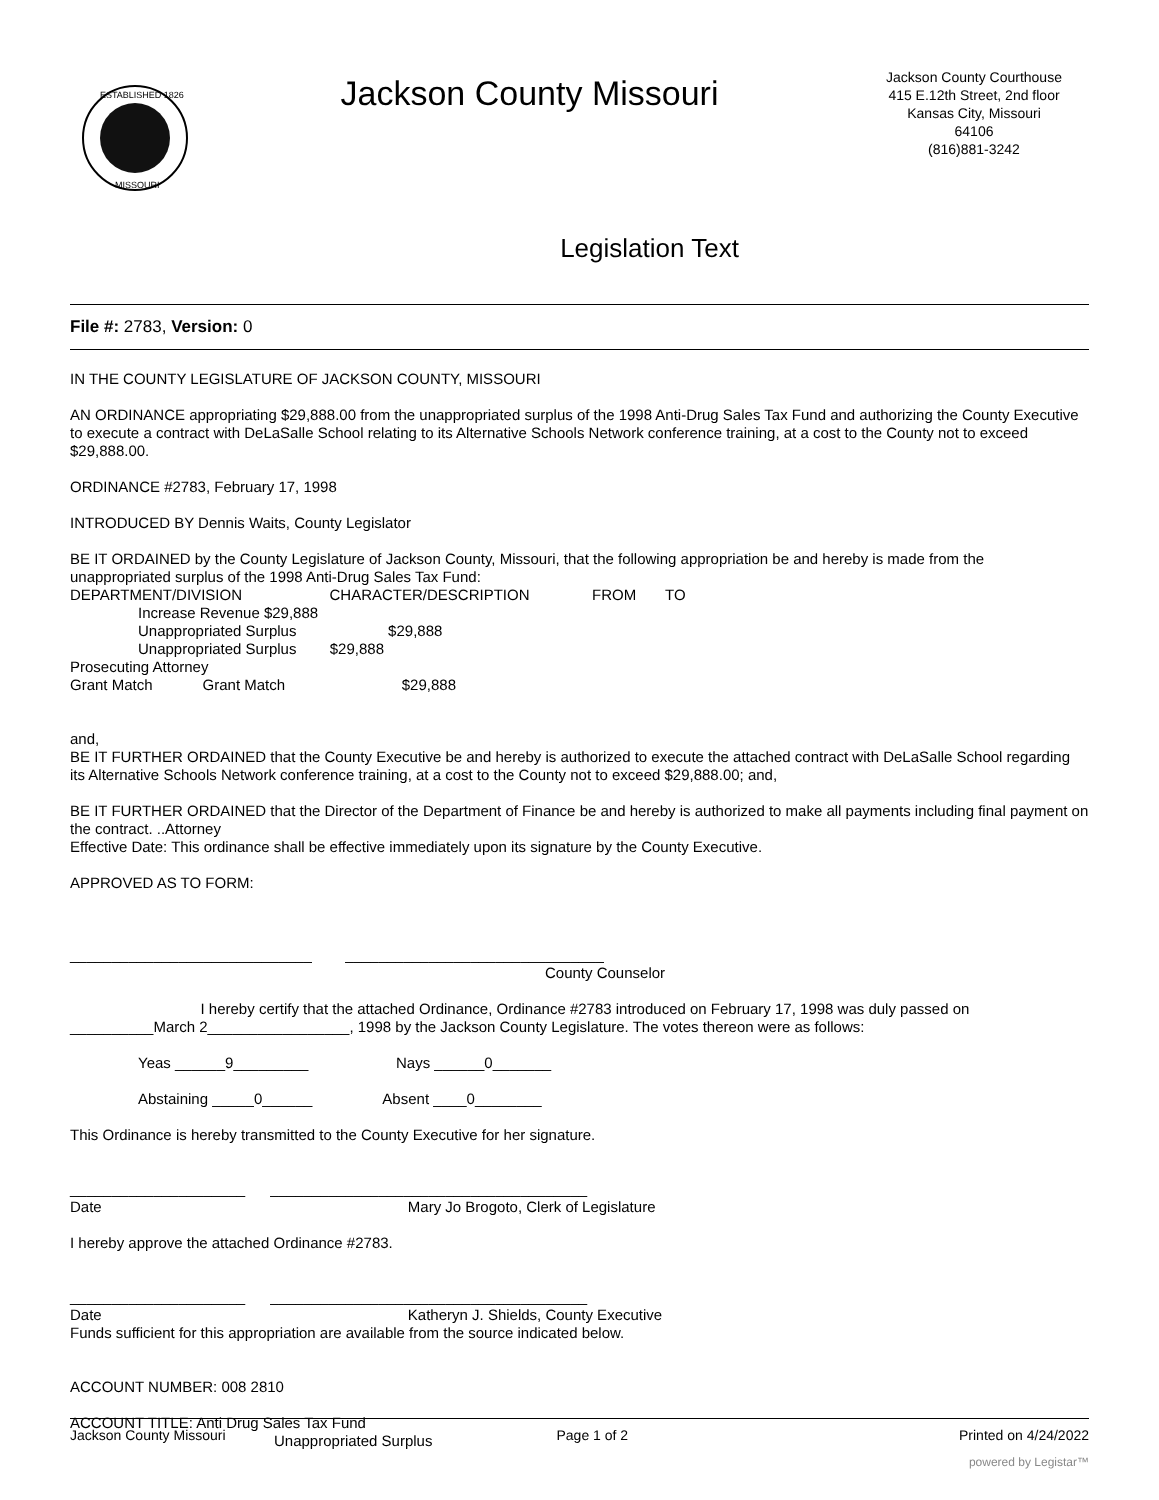ESTABLISHED 1826
MISSOURI
Jackson County Missouri
Jackson County Courthouse
415 E.12th Street, 2nd floor
Kansas City, Missouri
64106
(816)881-3242
Legislation Text
File #: 2783, Version: 0
IN THE COUNTY LEGISLATURE OF JACKSON COUNTY, MISSOURI
AN ORDINANCE appropriating $29,888.00 from the unappropriated surplus of the 1998 Anti-Drug Sales Tax Fund and authorizing the County Executive to execute a contract with DeLaSalle School relating to its Alternative Schools Network conference training, at a cost to the County not to exceed $29,888.00.
ORDINANCE #2783, February 17, 1998
INTRODUCED BY Dennis Waits, County Legislator
BE IT ORDAINED by the County Legislature of Jackson County, Missouri, that the following appropriation be and hereby is made from the unappropriated surplus of the 1998 Anti-Drug Sales Tax Fund:
DEPARTMENT/DIVISION CHARACTER/DESCRIPTION FROM TO
Increase Revenue $29,888
Unappropriated Surplus $29,888
Unappropriated Surplus $29,888
Prosecuting Attorney
Grant Match Grant Match $29,888
and,
BE IT FURTHER ORDAINED that the County Executive be and hereby is authorized to execute the attached contract with DeLaSalle School regarding its Alternative Schools Network conference training, at a cost to the County not to exceed $29,888.00; and,
BE IT FURTHER ORDAINED that the Director of the Department of Finance be and hereby is authorized to make all payments including final payment on the contract. ..Attorney
Effective Date: This ordinance shall be effective immediately upon its signature by the County Executive.
APPROVED AS TO FORM:
_____________________________ _______________________________
County Counselor
I hereby certify that the attached Ordinance, Ordinance #2783 introduced on February 17, 1998 was duly passed on __________March 2_________________, 1998 by the Jackson County Legislature. The votes thereon were as follows:
Yeas ______9_________ Nays ______0_______
Abstaining _____0______ Absent ____0________
This Ordinance is hereby transmitted to the County Executive for her signature.
_____________________ ______________________________________
Date Mary Jo Brogoto, Clerk of Legislature
I hereby approve the attached Ordinance #2783.
_____________________ ______________________________________
Date Katheryn J. Shields, County Executive
Funds sufficient for this appropriation are available from the source indicated below.
ACCOUNT NUMBER: 008 2810
ACCOUNT TITLE: Anti Drug Sales Tax Fund
Unappropriated Surplus
Jackson County Missouri Page 1 of 2 Printed on 4/24/2022
powered by Legistar™